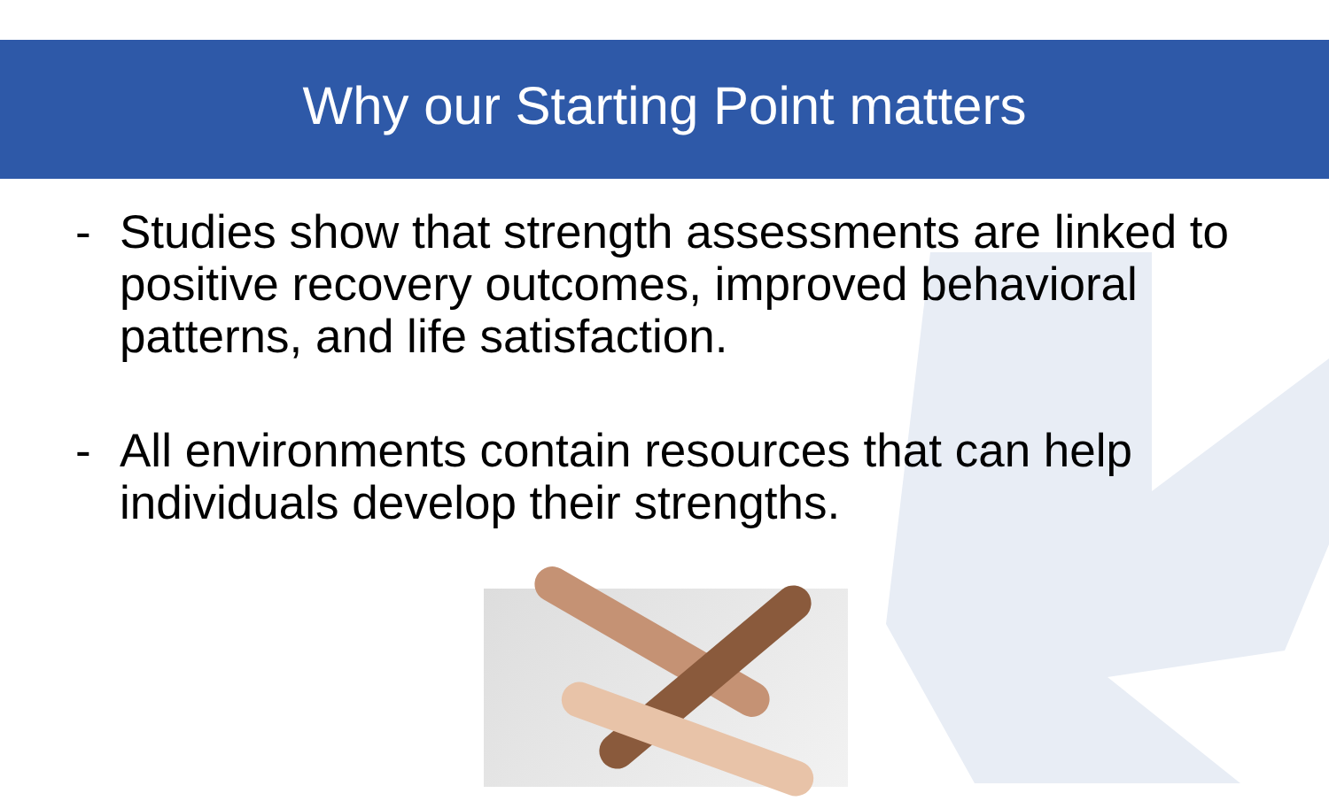Why our Starting Point matters
- Studies show that strength assessments are linked to positive recovery outcomes, improved behavioral patterns, and life satisfaction.
- All environments contain resources that can help individuals develop their strengths.